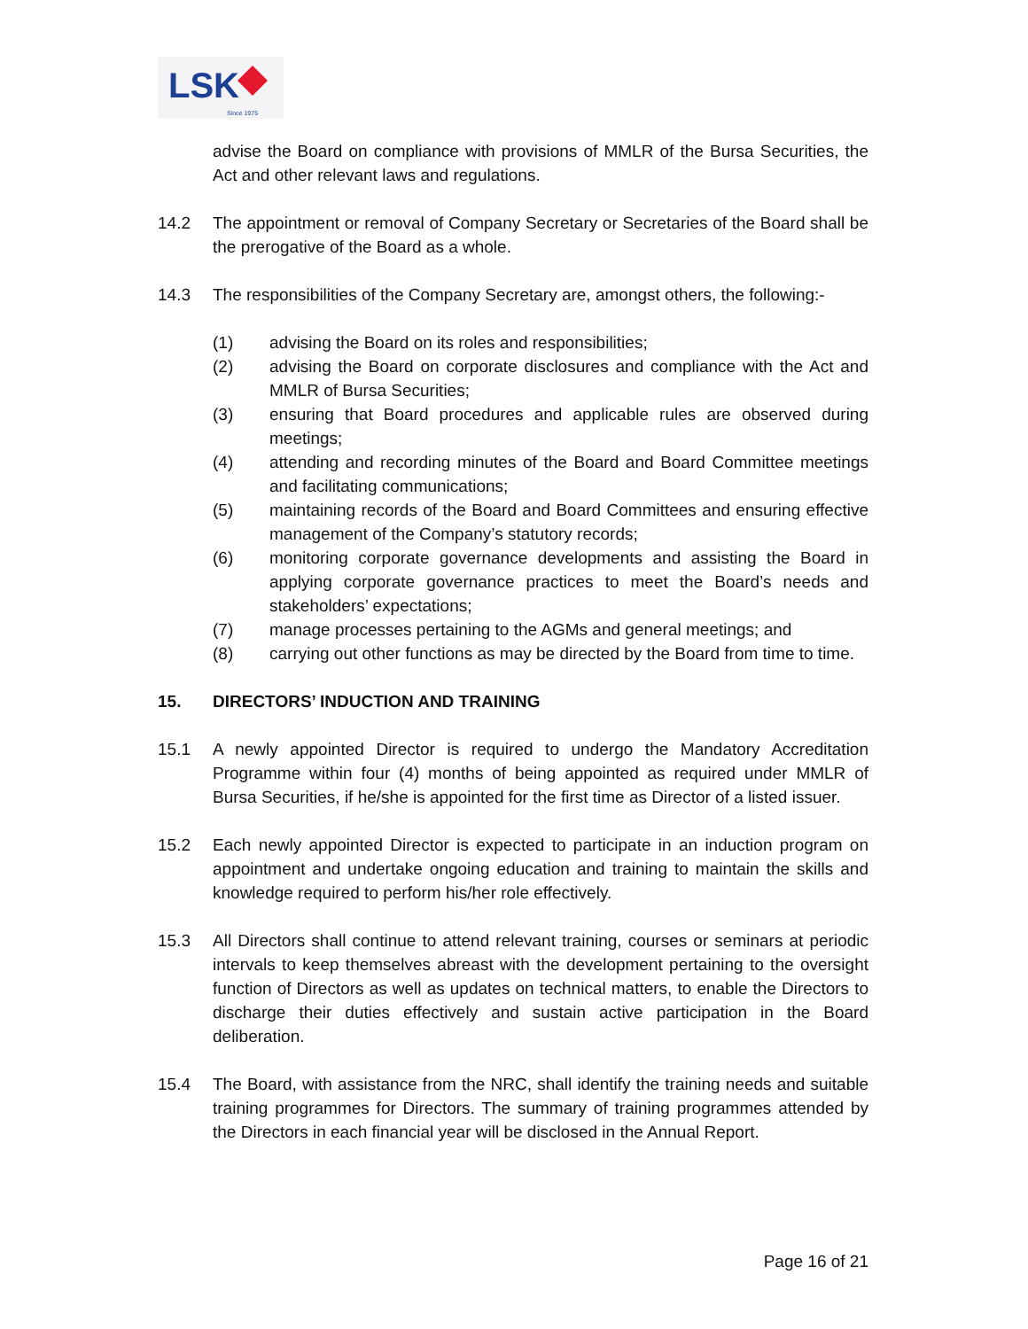LSK
Since 1975
advise the Board on compliance with provisions of MMLR of the Bursa Securities, the Act and other relevant laws and regulations.
14.2 The appointment or removal of Company Secretary or Secretaries of the Board shall be the prerogative of the Board as a whole.
14.3 The responsibilities of the Company Secretary are, amongst others, the following:-
(1) advising the Board on its roles and responsibilities;
(2) advising the Board on corporate disclosures and compliance with the Act and MMLR of Bursa Securities;
(3) ensuring that Board procedures and applicable rules are observed during meetings;
(4) attending and recording minutes of the Board and Board Committee meetings and facilitating communications;
(5) maintaining records of the Board and Board Committees and ensuring effective management of the Company’s statutory records;
(6) monitoring corporate governance developments and assisting the Board in applying corporate governance practices to meet the Board’s needs and stakeholders’ expectations;
(7) manage processes pertaining to the AGMs and general meetings; and
(8) carrying out other functions as may be directed by the Board from time to time.
15. DIRECTORS’ INDUCTION AND TRAINING
15.1 A newly appointed Director is required to undergo the Mandatory Accreditation Programme within four (4) months of being appointed as required under MMLR of Bursa Securities, if he/she is appointed for the first time as Director of a listed issuer.
15.2 Each newly appointed Director is expected to participate in an induction program on appointment and undertake ongoing education and training to maintain the skills and knowledge required to perform his/her role effectively.
15.3 All Directors shall continue to attend relevant training, courses or seminars at periodic intervals to keep themselves abreast with the development pertaining to the oversight function of Directors as well as updates on technical matters, to enable the Directors to discharge their duties effectively and sustain active participation in the Board deliberation.
15.4 The Board, with assistance from the NRC, shall identify the training needs and suitable training programmes for Directors. The summary of training programmes attended by the Directors in each financial year will be disclosed in the Annual Report.
Page 16 of 21